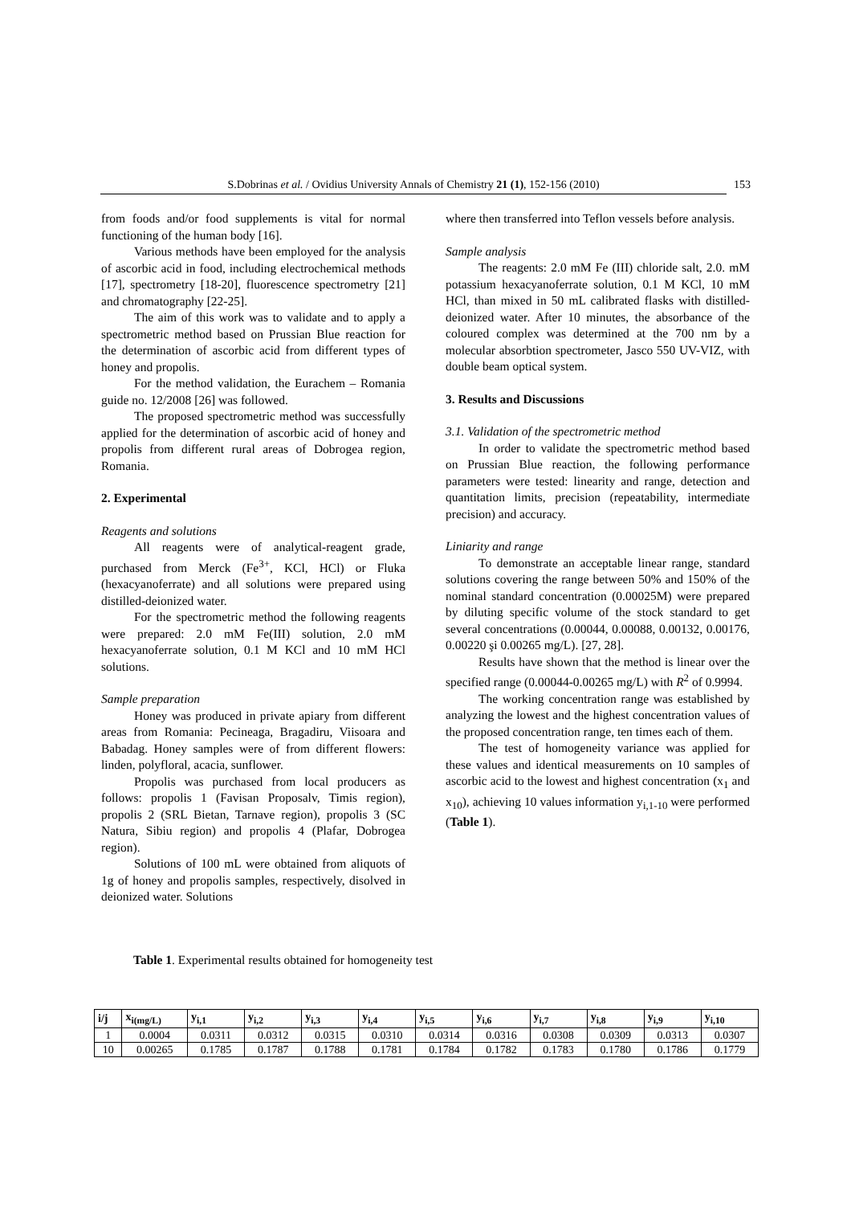S.Dobrinas et al. / Ovidius University Annals of Chemistry 21 (1), 152-156 (2010) 153
from foods and/or food supplements is vital for normal functioning of the human body [16].
Various methods have been employed for the analysis of ascorbic acid in food, including electrochemical methods [17], spectrometry [18-20], fluorescence spectrometry [21] and chromatography [22-25].
The aim of this work was to validate and to apply a spectrometric method based on Prussian Blue reaction for the determination of ascorbic acid from different types of honey and propolis.
For the method validation, the Eurachem – Romania guide no. 12/2008 [26] was followed.
The proposed spectrometric method was successfully applied for the determination of ascorbic acid of honey and propolis from different rural areas of Dobrogea region, Romania.
2. Experimental
Reagents and solutions
All reagents were of analytical-reagent grade, purchased from Merck (Fe<sup>3+</sup>, KCl, HCl) or Fluka (hexacyanoferrate) and all solutions were prepared using distilled-deionized water.
For the spectrometric method the following reagents were prepared: 2.0 mM Fe(III) solution, 2.0 mM hexacyanoferrate solution, 0.1 M KCl and 10 mM HCl solutions.
Sample preparation
Honey was produced in private apiary from different areas from Romania: Pecineaga, Bragadiru, Viisoara and Babadag. Honey samples were of from different flowers: linden, polyfloral, acacia, sunflower.
Propolis was purchased from local producers as follows: propolis 1 (Favisan Proposalv, Timis region), propolis 2 (SRL Bietan, Tarnave region), propolis 3 (SC Natura, Sibiu region) and propolis 4 (Plafar, Dobrogea region).
Solutions of 100 mL were obtained from aliquots of 1g of honey and propolis samples, respectively, disolved in deionized water. Solutions
where then transferred into Teflon vessels before analysis.
Sample analysis
The reagents: 2.0 mM Fe (III) chloride salt, 2.0. mM potassium hexacyanoferrate solution, 0.1 M KCl, 10 mM HCl, than mixed in 50 mL calibrated flasks with distilled-deionized water. After 10 minutes, the absorbance of the coloured complex was determined at the 700 nm by a molecular absorbtion spectrometer, Jasco 550 UV-VIZ, with double beam optical system.
3. Results and Discussions
3.1. Validation of the spectrometric method
In order to validate the spectrometric method based on Prussian Blue reaction, the following performance parameters were tested: linearity and range, detection and quantitation limits, precision (repeatability, intermediate precision) and accuracy.
Liniarity and range
To demonstrate an acceptable linear range, standard solutions covering the range between 50% and 150% of the nominal standard concentration (0.00025M) were prepared by diluting specific volume of the stock standard to get several concentrations (0.00044, 0.00088, 0.00132, 0.00176, 0.00220 şi 0.00265 mg/L). [27, 28].
Results have shown that the method is linear over the specified range (0.00044-0.00265 mg/L) with R<sup>2</sup> of 0.9994.
The working concentration range was established by analyzing the lowest and the highest concentration values of the proposed concentration range, ten times each of them.
The test of homogeneity variance was applied for these values and identical measurements on 10 samples of ascorbic acid to the lowest and highest concentration (x<sub>1</sub> and x<sub>10</sub>), achieving 10 values information y<sub>i,1-10</sub> were performed (Table 1).
Table 1. Experimental results obtained for homogeneity test
| i/j | x<sub>i(mg/L)</sub> | y<sub>i,1</sub> | y<sub>i,2</sub> | y<sub>i,3</sub> | y<sub>i,4</sub> | y<sub>i,5</sub> | y<sub>i,6</sub> | y<sub>i,7</sub> | y<sub>i,8</sub> | y<sub>i,9</sub> | y<sub>i,10</sub> |
| --- | --- | --- | --- | --- | --- | --- | --- | --- | --- | --- | --- |
| 1 | 0.0004 | 0.0311 | 0.0312 | 0.0315 | 0.0310 | 0.0314 | 0.0316 | 0.0308 | 0.0309 | 0.0313 | 0.0307 |
| 10 | 0.00265 | 0.1785 | 0.1787 | 0.1788 | 0.1781 | 0.1784 | 0.1782 | 0.1783 | 0.1780 | 0.1786 | 0.1779 |